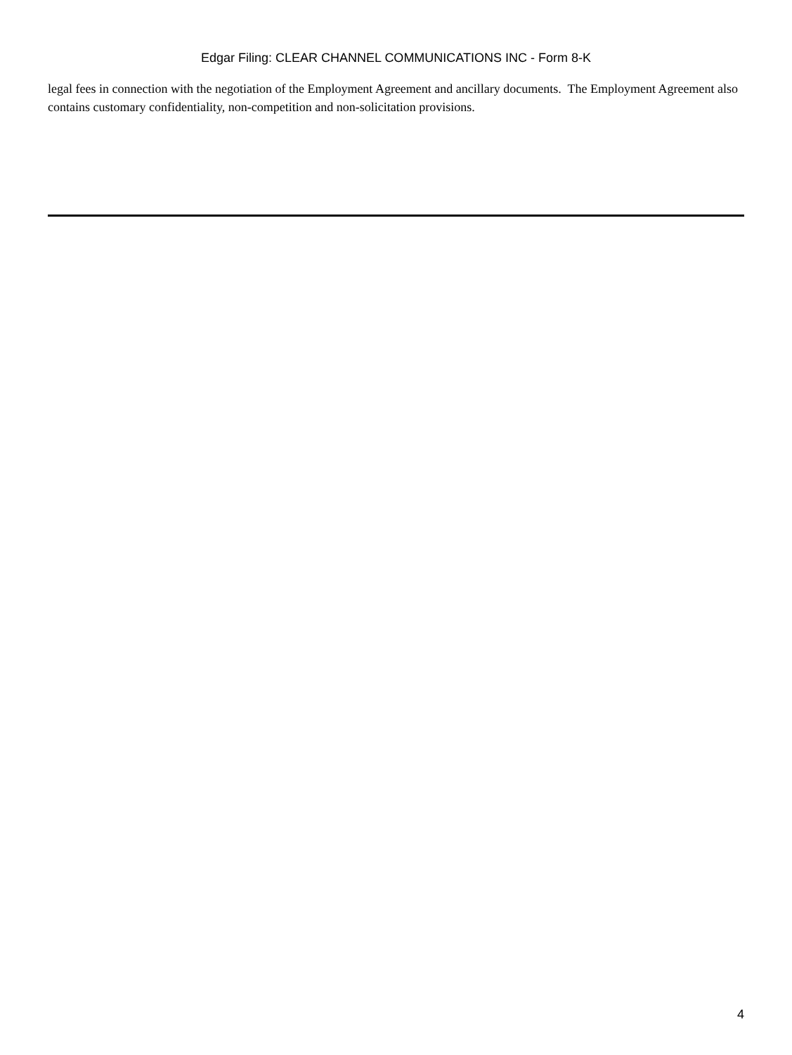Edgar Filing: CLEAR CHANNEL COMMUNICATIONS INC - Form 8-K
legal fees in connection with the negotiation of the Employment Agreement and ancillary documents. The Employment Agreement also contains customary confidentiality, non-competition and non-solicitation provisions.
4